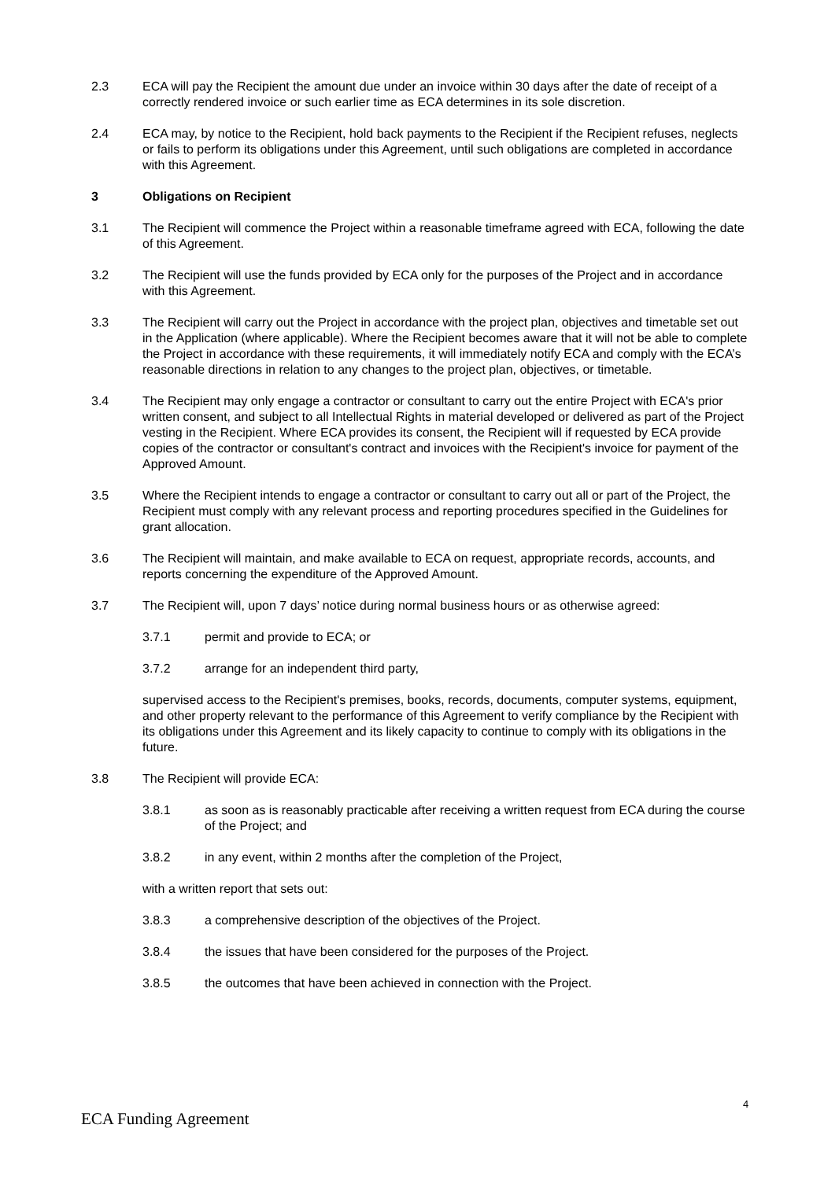2.3 ECA will pay the Recipient the amount due under an invoice within 30 days after the date of receipt of a correctly rendered invoice or such earlier time as ECA determines in its sole discretion.
2.4 ECA may, by notice to the Recipient, hold back payments to the Recipient if the Recipient refuses, neglects or fails to perform its obligations under this Agreement, until such obligations are completed in accordance with this Agreement.
3 Obligations on Recipient
3.1 The Recipient will commence the Project within a reasonable timeframe agreed with ECA, following the date of this Agreement.
3.2 The Recipient will use the funds provided by ECA only for the purposes of the Project and in accordance with this Agreement.
3.3 The Recipient will carry out the Project in accordance with the project plan, objectives and timetable set out in the Application (where applicable). Where the Recipient becomes aware that it will not be able to complete the Project in accordance with these requirements, it will immediately notify ECA and comply with the ECA’s reasonable directions in relation to any changes to the project plan, objectives, or timetable.
3.4 The Recipient may only engage a contractor or consultant to carry out the entire Project with ECA's prior written consent, and subject to all Intellectual Rights in material developed or delivered as part of the Project vesting in the Recipient. Where ECA provides its consent, the Recipient will if requested by ECA provide copies of the contractor or consultant's contract and invoices with the Recipient's invoice for payment of the Approved Amount.
3.5 Where the Recipient intends to engage a contractor or consultant to carry out all or part of the Project, the Recipient must comply with any relevant process and reporting procedures specified in the Guidelines for grant allocation.
3.6 The Recipient will maintain, and make available to ECA on request, appropriate records, accounts, and reports concerning the expenditure of the Approved Amount.
3.7 The Recipient will, upon 7 days’ notice during normal business hours or as otherwise agreed:
3.7.1 permit and provide to ECA; or
3.7.2 arrange for an independent third party,
supervised access to the Recipient's premises, books, records, documents, computer systems, equipment, and other property relevant to the performance of this Agreement to verify compliance by the Recipient with its obligations under this Agreement and its likely capacity to continue to comply with its obligations in the future.
3.8 The Recipient will provide ECA:
3.8.1 as soon as is reasonably practicable after receiving a written request from ECA during the course of the Project; and
3.8.2 in any event, within 2 months after the completion of the Project,
with a written report that sets out:
3.8.3 a comprehensive description of the objectives of the Project.
3.8.4 the issues that have been considered for the purposes of the Project.
3.8.5 the outcomes that have been achieved in connection with the Project.
4
ECA Funding Agreement